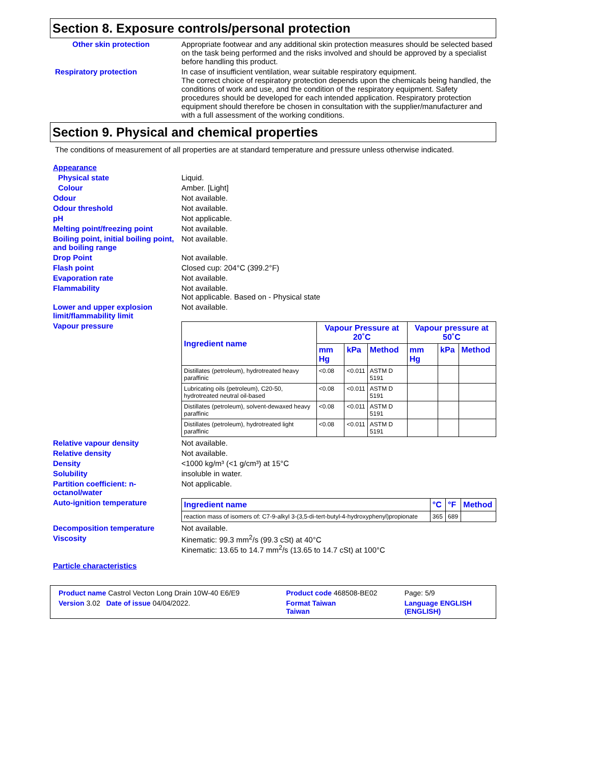Section 8. Exposure controls/personal protection
Other skin protection Appropriate footwear and any additional skin protection measures should be selected based on the task being performed and the risks involved and should be approved by a specialist before handling this product.
Respiratory protection In case of insufficient ventilation, wear suitable respiratory equipment.
The correct choice of respiratory protection depends upon the chemicals being handled, the conditions of work and use, and the condition of the respiratory equipment. Safety procedures should be developed for each intended application. Respiratory protection equipment should therefore be chosen in consultation with the supplier/manufacturer and with a full assessment of the working conditions.
Section 9. Physical and chemical properties
The conditions of measurement of all properties are at standard temperature and pressure unless otherwise indicated.
Appearance
Physical state Liquid.
Colour Amber. [Light]
Odour Not available.
Odour threshold Not available.
pH Not applicable.
Melting point/freezing point Not available.
Boiling point, initial boiling point, and boiling range
Not available.
Drop Point Not available.
Flash point Closed cup: 204°C (399.2°F)
Evaporation rate Not available.
Flammability Not available.
Not applicable. Based on - Physical state
Lower and upper explosion limit/flammability limit
Not available.
Vapour pressure
| Ingredient name | Vapour Pressure at 20˚C | | | Vapour pressure at 50˚C | | |
| --- | --- | --- | --- | --- | --- | --- |
| | mm Hg | kPa | Method | mm Hg | kPa | Method |
| Distillates (petroleum), hydrotreated heavy paraffinic | <0.08 | <0.011 | ASTM D 5191 | | | |
| Lubricating oils (petroleum), C20-50, hydrotreated neutral oil-based | <0.08 | <0.011 | ASTM D 5191 | | | |
| Distillates (petroleum), solvent-dewaxed heavy paraffinic | <0.08 | <0.011 | ASTM D 5191 | | | |
| Distillates (petroleum), hydrotreated light paraffinic | <0.08 | <0.011 | ASTM D 5191 | | | |
Relative vapour density Not available.
Relative density Not available.
Density <1000 kg/m³ (<1 g/cm³) at 15°C
Solubility insoluble in water.
Partition coefficient: n-octanol/water
Not applicable.
Auto-ignition temperature
| Ingredient name | °C | °F | Method |
| --- | --- | --- | --- |
| reaction mass of isomers of: C7-9-alkyl 3-(3,5-di-tert-butyl-4-hydroxyphenyl)propionate | 365 | 689 | |
Decomposition temperature Not available.
Viscosity Kinematic: 99.3 mm<sup>2</sup>/s (99.3 cSt) at 40°C
Kinematic: 13.65 to 14.7 mm<sup>2</sup>/s (13.65 to 14.7 cSt) at 100°C
Particle characteristics
| Product name Castrol Vecton Long Drain 10W-40 E6/E9 | Product code 468508-BE02 | Page: 5/9 |
| Version 3.02 Date of issue 04/04/2022. | Format Taiwan Taiwan | Language ENGLISH (ENGLISH) |